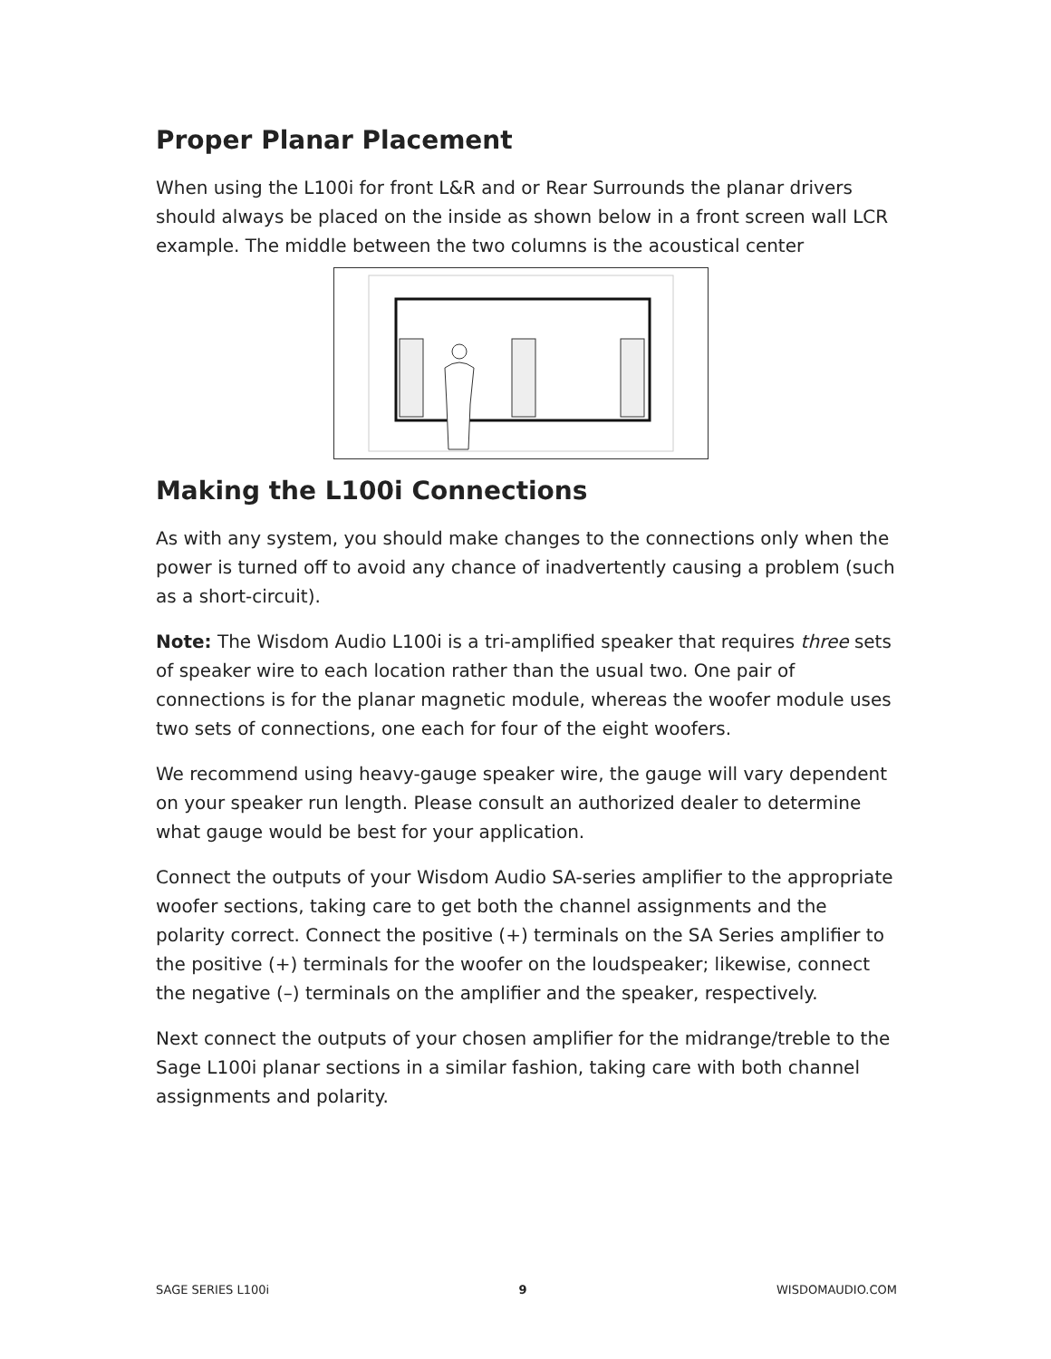Proper Planar Placement
When using the L100i for front L&R and or Rear Surrounds the planar drivers should always be placed on the inside as shown below in a front screen wall LCR example. The middle between the two columns is the acoustical center
Making the L100i Connections
As with any system, you should make changes to the connections only when the power is turned off to avoid any chance of inadvertently causing a problem (such as a short-circuit).
Note: The Wisdom Audio L100i is a tri-amplified speaker that requires three sets of speaker wire to each location rather than the usual two. One pair of connections is for the planar magnetic module, whereas the woofer module uses two sets of connections, one each for four of the eight woofers.
We recommend using heavy-gauge speaker wire, the gauge will vary dependent on your speaker run length. Please consult an authorized dealer to determine what gauge would be best for your application.
Connect the outputs of your Wisdom Audio SA-series amplifier to the appropriate woofer sections, taking care to get both the channel assignments and the polarity correct. Connect the positive (+) terminals on the SA Series amplifier to the positive (+) terminals for the woofer on the loudspeaker; likewise, connect the negative (–) terminals on the amplifier and the speaker, respectively.
Next connect the outputs of your chosen amplifier for the midrange/treble to the Sage L100i planar sections in a similar fashion, taking care with both channel assignments and polarity.
SAGE SERIES L100i 9 WISDOMAUDIO.COM